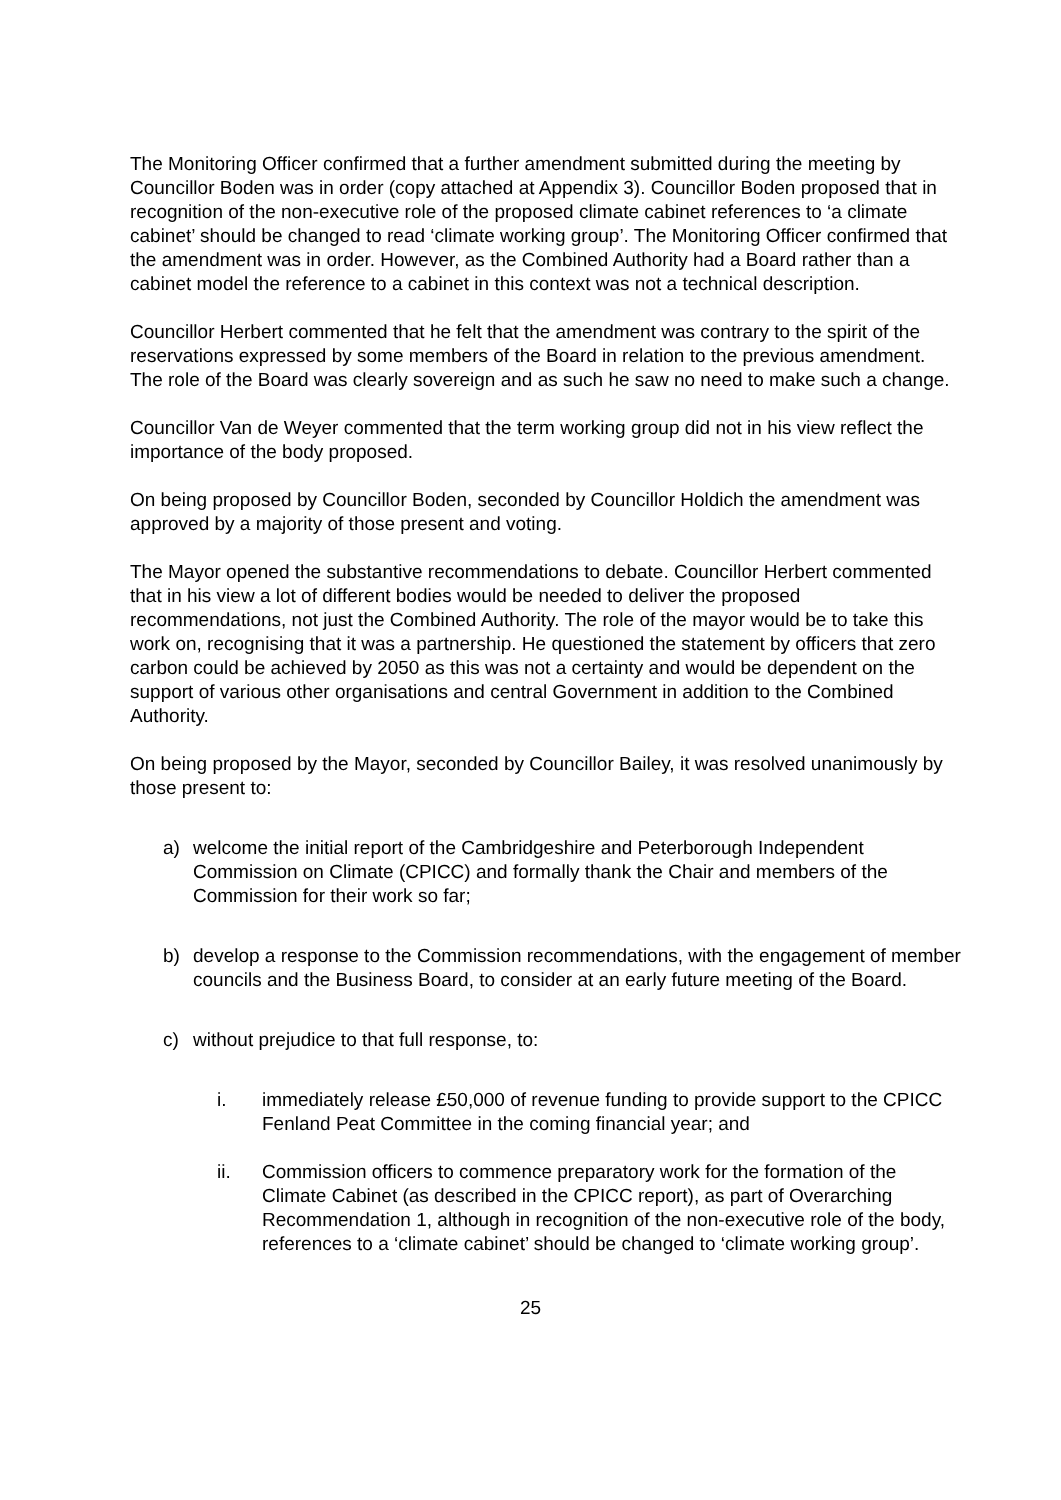The Monitoring Officer confirmed that a further amendment submitted during the meeting by Councillor Boden was in order (copy attached at Appendix 3). Councillor Boden proposed that in recognition of the non-executive role of the proposed climate cabinet references to ‘a climate cabinet’ should be changed to read ‘climate working group’. The Monitoring Officer confirmed that the amendment was in order. However, as the Combined Authority had a Board rather than a cabinet model the reference to a cabinet in this context was not a technical description.
Councillor Herbert commented that he felt that the amendment was contrary to the spirit of the reservations expressed by some members of the Board in relation to the previous amendment. The role of the Board was clearly sovereign and as such he saw no need to make such a change.
Councillor Van de Weyer commented that the term working group did not in his view reflect the importance of the body proposed.
On being proposed by Councillor Boden, seconded by Councillor Holdich the amendment was approved by a majority of those present and voting.
The Mayor opened the substantive recommendations to debate. Councillor Herbert commented that in his view a lot of different bodies would be needed to deliver the proposed recommendations, not just the Combined Authority. The role of the mayor would be to take this work on, recognising that it was a partnership. He questioned the statement by officers that zero carbon could be achieved by 2050 as this was not a certainty and would be dependent on the support of various other organisations and central Government in addition to the Combined Authority.
On being proposed by the Mayor, seconded by Councillor Bailey, it was resolved unanimously by those present to:
a) welcome the initial report of the Cambridgeshire and Peterborough Independent Commission on Climate (CPICC) and formally thank the Chair and members of the Commission for their work so far;
b) develop a response to the Commission recommendations, with the engagement of member councils and the Business Board, to consider at an early future meeting of the Board.
c) without prejudice to that full response, to:
i. immediately release £50,000 of revenue funding to provide support to the CPICC Fenland Peat Committee in the coming financial year; and
ii. Commission officers to commence preparatory work for the formation of the Climate Cabinet (as described in the CPICC report), as part of Overarching Recommendation 1, although in recognition of the non-executive role of the body, references to a ‘climate cabinet’ should be changed to ‘climate working group’.
25